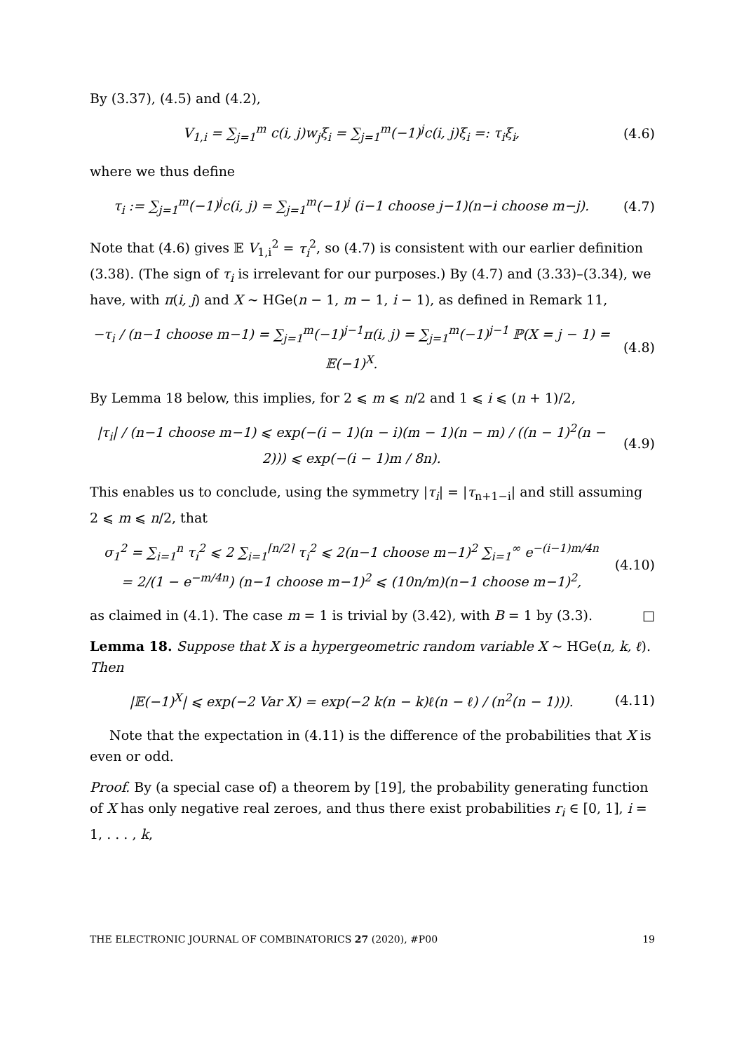By (3.37), (4.5) and (4.2),
V<sub>1,i</sub> = ∑<sub>j=1</sub><sup>m</sup> c(i, j)w<sub>j</sub>ξ<sub>i</sub> = ∑<sub>j=1</sub><sup>m</sup>(−1)<sup>j</sup>c(i, j)ξ<sub>i</sub> =: τ<sub>i</sub>ξ<sub>i</sub>,
(4.6)
where we thus define
τ<sub>i</sub> := ∑<sub>j=1</sub><sup>m</sup>(−1)<sup>j</sup>c(i, j) = ∑<sub>j=1</sub><sup>m</sup>(−1)<sup>j</sup> (i−1 choose j−1)(n−i choose m−j).
(4.7)
Note that (4.6) gives 𝔼 V<sub>1,i</sub><sup>2</sup> = τ<sub>i</sub><sup>2</sup>, so (4.7) is consistent with our earlier definition (3.38). (The sign of τ<sub>i</sub> is irrelevant for our purposes.) By (4.7) and (3.33)–(3.34), we have, with π(i, j) and X ∼ HGe(n − 1, m − 1, i − 1), as defined in Remark 11,
−τ<sub>i</sub> / (n−1 choose m−1) = ∑<sub>j=1</sub><sup>m</sup>(−1)<sup>j−1</sup>π(i, j) = ∑<sub>j=1</sub><sup>m</sup>(−1)<sup>j−1</sup> ℙ(X = j − 1) = 𝔼(−1)<sup>X</sup>.
(4.8)
By Lemma 18 below, this implies, for 2 ⩽ m ⩽ n/2 and 1 ⩽ i ⩽ (n + 1)/2,
|τ<sub>i</sub>| / (n−1 choose m−1) ⩽ exp(−(i − 1)(n − i)(m − 1)(n − m) / ((n − 1)<sup>2</sup>(n − 2))) ⩽ exp(−(i − 1)m / 8n).
(4.9)
This enables us to conclude, using the symmetry |τ<sub>i</sub>| = |τ<sub>n+1−i</sub>| and still assuming 2 ⩽ m ⩽ n/2, that
σ<sub>1</sub><sup>2</sup> = ∑<sub>i=1</sub><sup>n</sup> τ<sub>i</sub><sup>2</sup> ⩽ 2 ∑<sub>i=1</sub><sup>⌈n/2⌉</sup> τ<sub>i</sub><sup>2</sup> ⩽ 2(n−1 choose m−1)<sup>2</sup> ∑<sub>i=1</sub><sup>∞</sup> e<sup>−(i−1)m/4n</sup>
= 2/(1 − e<sup>−m/4n</sup>) (n−1 choose m−1)<sup>2</sup> ⩽ (10n/m)(n−1 choose m−1)<sup>2</sup>,
(4.10)
as claimed in (4.1). The case m = 1 is trivial by (3.42), with B = 1 by (3.3). □
Lemma 18. Suppose that X is a hypergeometric random variable X ∼ HGe(n, k, ℓ). Then
|𝔼(−1)<sup>X</sup>| ⩽ exp(−2 Var X) = exp(−2 k(n − k)ℓ(n − ℓ) / (n<sup>2</sup>(n − 1))).
(4.11)
Note that the expectation in (4.11) is the difference of the probabilities that X is even or odd.
Proof. By (a special case of) a theorem by [19], the probability generating function of X has only negative real zeroes, and thus there exist probabilities r<sub>i</sub> ∈ [0, 1], i = 1, . . . , k,
THE ELECTRONIC JOURNAL OF COMBINATORICS 27 (2020), #P00 19